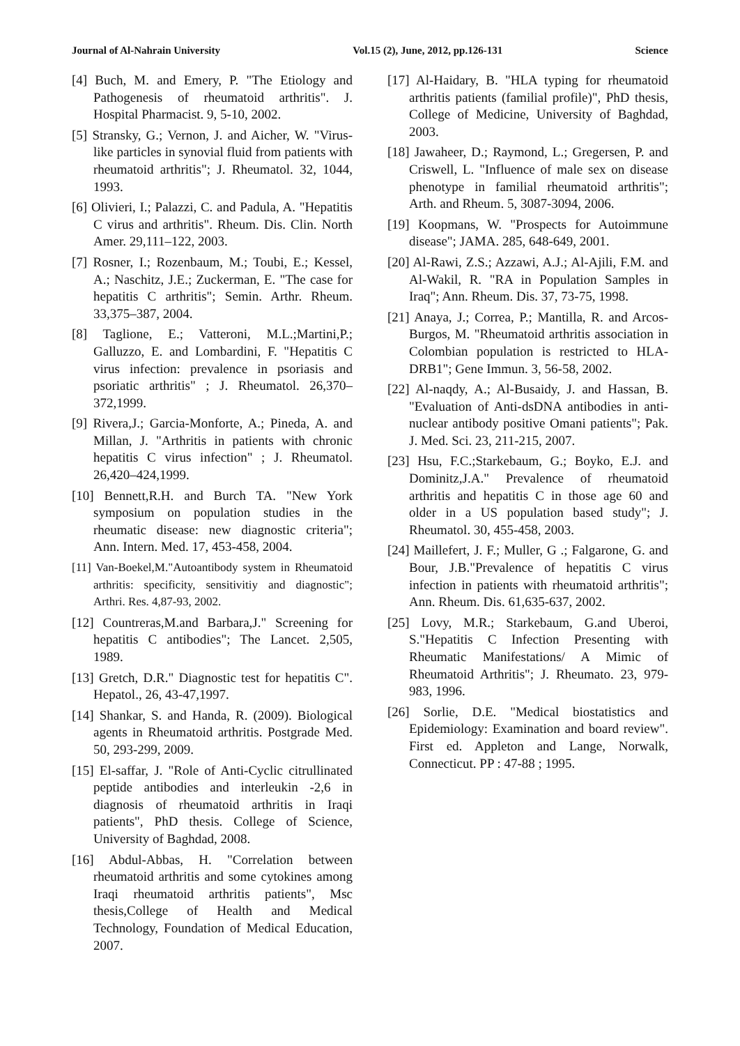Journal of Al-Nahrain University Vol.15 (2), June, 2012, pp.126-131 Science
[4] Buch, M. and Emery, P. "The Etiology and Pathogenesis of rheumatoid arthritis". J. Hospital Pharmacist. 9, 5-10, 2002.
[5] Stransky, G.; Vernon, J. and Aicher, W. "Virus-like particles in synovial fluid from patients with rheumatoid arthritis"; J. Rheumatol. 32, 1044, 1993.
[6] Olivieri, I.; Palazzi, C. and Padula, A. "Hepatitis C virus and arthritis". Rheum. Dis. Clin. North Amer. 29,111–122, 2003.
[7] Rosner, I.; Rozenbaum, M.; Toubi, E.; Kessel, A.; Naschitz, J.E.; Zuckerman, E. "The case for hepatitis C arthritis"; Semin. Arthr. Rheum. 33,375–387, 2004.
[8] Taglione, E.; Vatteroni, M.L.;Martini,P.; Galluzzo, E. and Lombardini, F. "Hepatitis C virus infection: prevalence in psoriasis and psoriatic arthritis" ; J. Rheumatol. 26,370–372,1999.
[9] Rivera,J.; Garcia-Monforte, A.; Pineda, A. and Millan, J. "Arthritis in patients with chronic hepatitis C virus infection" ; J. Rheumatol. 26,420–424,1999.
[10] Bennett,R.H. and Burch TA. "New York symposium on population studies in the rheumatic disease: new diagnostic criteria"; Ann. Intern. Med. 17, 453-458, 2004.
[11] Van-Boekel,M."Autoantibody system in Rheumatoid arthritis: specificity, sensitivitiy and diagnostic"; Arthri. Res. 4,87-93, 2002.
[12] Countreras,M.and Barbara,J." Screening for hepatitis C antibodies"; The Lancet. 2,505, 1989.
[13] Gretch, D.R." Diagnostic test for hepatitis C". Hepatol., 26, 43-47,1997.
[14] Shankar, S. and Handa, R. (2009). Biological agents in Rheumatoid arthritis. Postgrade Med. 50, 293-299, 2009.
[15] El-saffar, J. "Role of Anti-Cyclic citrullinated peptide antibodies and interleukin -2,6 in diagnosis of rheumatoid arthritis in Iraqi patients", PhD thesis. College of Science, University of Baghdad, 2008.
[16] Abdul-Abbas, H. "Correlation between rheumatoid arthritis and some cytokines among Iraqi rheumatoid arthritis patients", Msc thesis,College of Health and Medical Technology, Foundation of Medical Education, 2007.
[17] Al-Haidary, B. "HLA typing for rheumatoid arthritis patients (familial profile)", PhD thesis, College of Medicine, University of Baghdad, 2003.
[18] Jawaheer, D.; Raymond, L.; Gregersen, P. and Criswell, L. "Influence of male sex on disease phenotype in familial rheumatoid arthritis"; Arth. and Rheum. 5, 3087-3094, 2006.
[19] Koopmans, W. "Prospects for Autoimmune disease"; JAMA. 285, 648-649, 2001.
[20] Al-Rawi, Z.S.; Azzawi, A.J.; Al-Ajili, F.M. and Al-Wakil, R. "RA in Population Samples in Iraq"; Ann. Rheum. Dis. 37, 73-75, 1998.
[21] Anaya, J.; Correa, P.; Mantilla, R. and Arcos-Burgos, M. "Rheumatoid arthritis association in Colombian population is restricted to HLA-DRB1"; Gene Immun. 3, 56-58, 2002.
[22] Al-naqdy, A.; Al-Busaidy, J. and Hassan, B. "Evaluation of Anti-dsDNA antibodies in anti-nuclear antibody positive Omani patients"; Pak. J. Med. Sci. 23, 211-215, 2007.
[23] Hsu, F.C.;Starkebaum, G.; Boyko, E.J. and Dominitz,J.A." Prevalence of rheumatoid arthritis and hepatitis C in those age 60 and older in a US population based study"; J. Rheumatol. 30, 455-458, 2003.
[24] Maillefert, J. F.; Muller, G .; Falgarone, G. and Bour, J.B."Prevalence of hepatitis C virus infection in patients with rheumatoid arthritis"; Ann. Rheum. Dis. 61,635-637, 2002.
[25] Lovy, M.R.; Starkebaum, G.and Uberoi, S."Hepatitis C Infection Presenting with Rheumatic Manifestations/ A Mimic of Rheumatoid Arthritis"; J. Rheumato. 23, 979-983, 1996.
[26] Sorlie, D.E. "Medical biostatistics and Epidemiology: Examination and board review". First ed. Appleton and Lange, Norwalk, Connecticut. PP : 47-88 ; 1995.